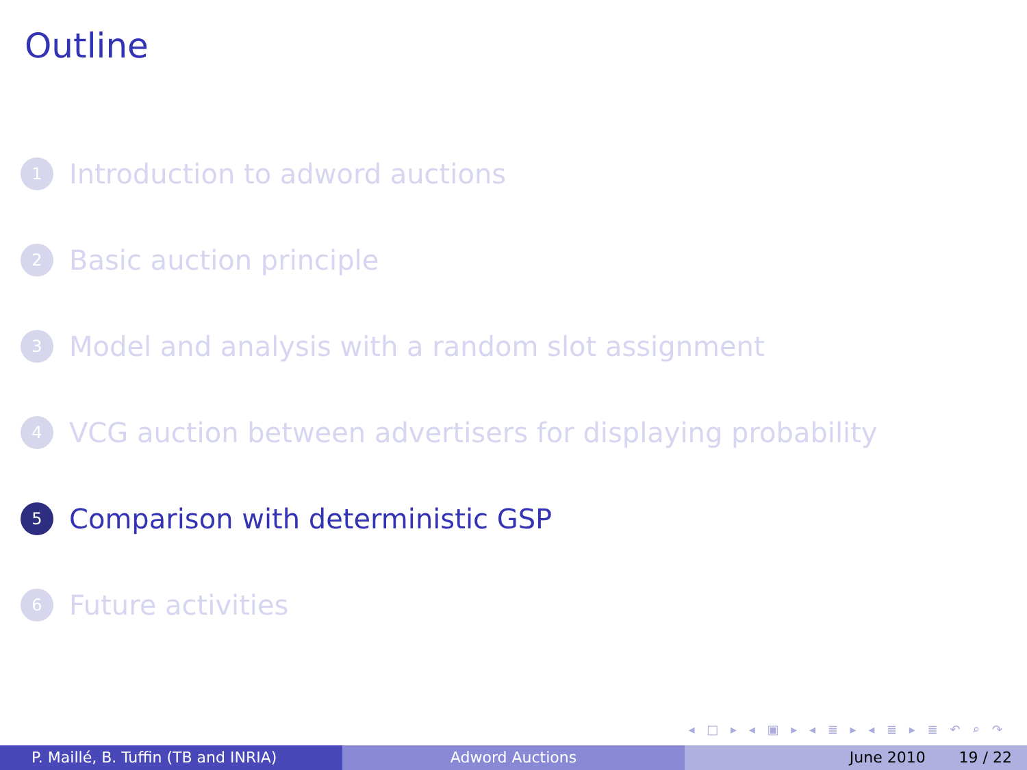Outline
1 Introduction to adword auctions
2 Basic auction principle
3 Model and analysis with a random slot assignment
4 VCG auction between advertisers for displaying probability
5 Comparison with deterministic GSP
6 Future activities
◂ □ ▸ ◂ ▣ ▸ ◂ ≣ ▸ ◂ ≣ ▸ ≣ ↶ ⌕ ↷
P. Maillé, B. Tuffin (TB and INRIA) Adword Auctions June 2010 19 / 22